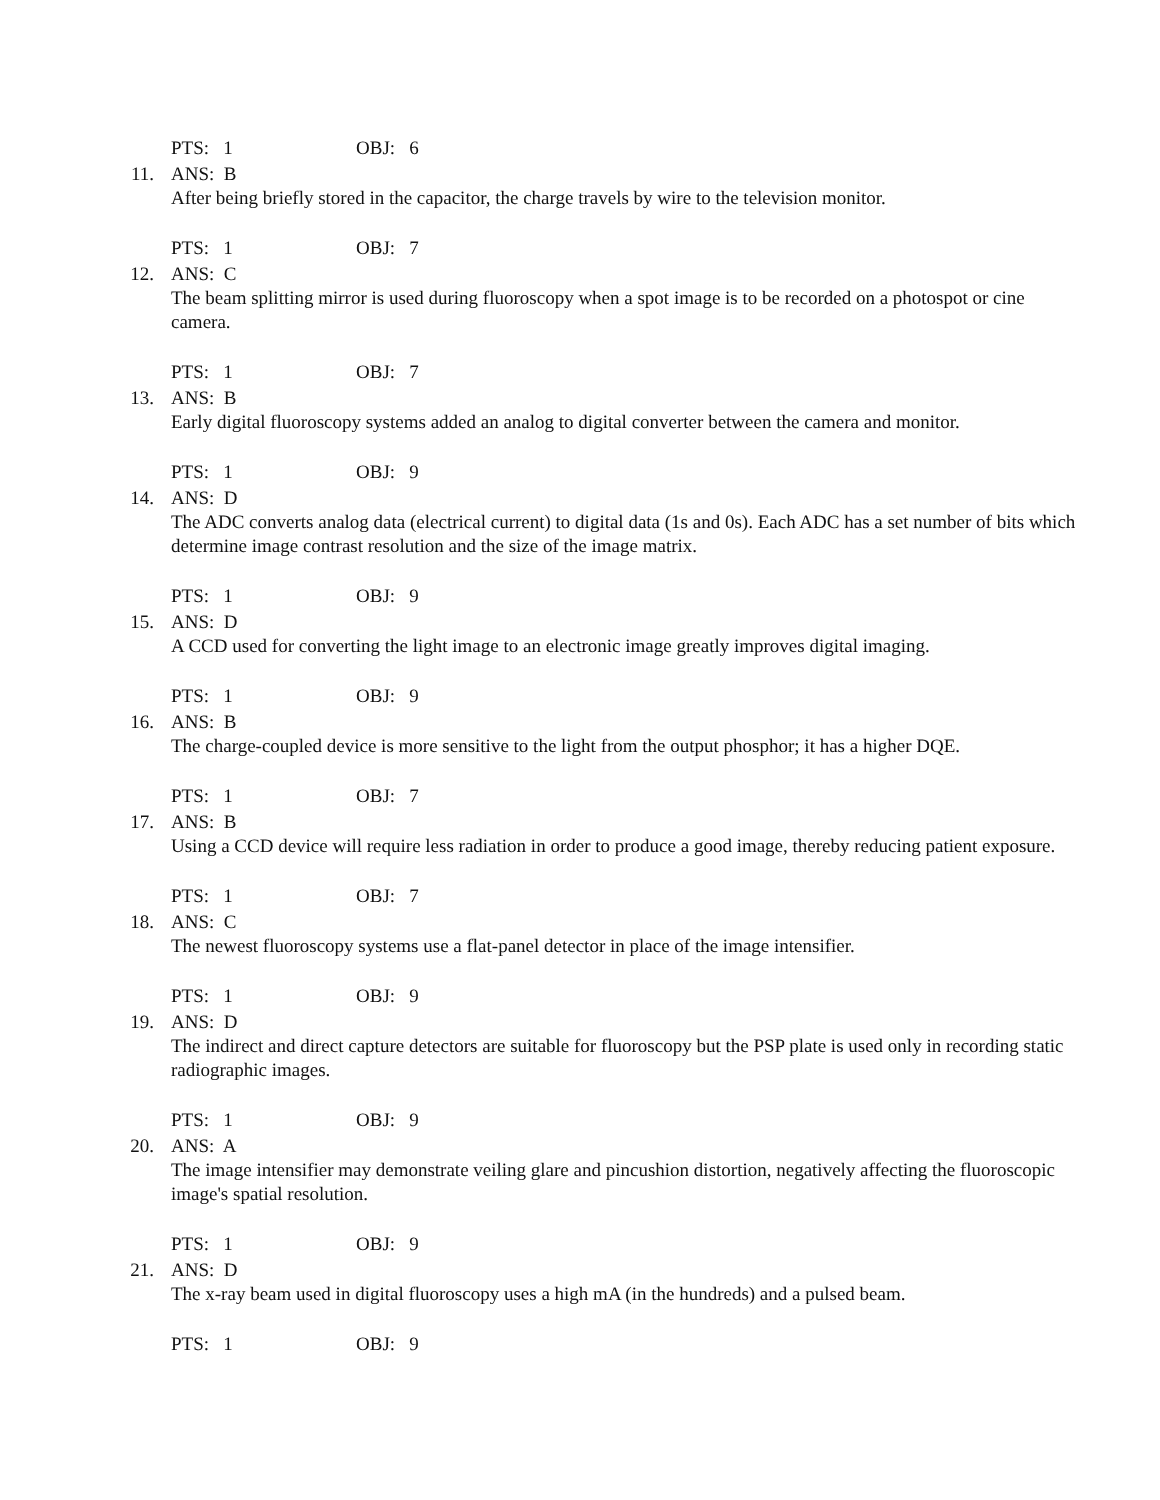PTS: 1 OBJ: 6
11. ANS: B
After being briefly stored in the capacitor, the charge travels by wire to the television monitor.
PTS: 1 OBJ: 7
12. ANS: C
The beam splitting mirror is used during fluoroscopy when a spot image is to be recorded on a photospot or cine camera.
PTS: 1 OBJ: 7
13. ANS: B
Early digital fluoroscopy systems added an analog to digital converter between the camera and monitor.
PTS: 1 OBJ: 9
14. ANS: D
The ADC converts analog data (electrical current) to digital data (1s and 0s). Each ADC has a set number of bits which determine image contrast resolution and the size of the image matrix.
PTS: 1 OBJ: 9
15. ANS: D
A CCD used for converting the light image to an electronic image greatly improves digital imaging.
PTS: 1 OBJ: 9
16. ANS: B
The charge-coupled device is more sensitive to the light from the output phosphor; it has a higher DQE.
PTS: 1 OBJ: 7
17. ANS: B
Using a CCD device will require less radiation in order to produce a good image, thereby reducing patient exposure.
PTS: 1 OBJ: 7
18. ANS: C
The newest fluoroscopy systems use a flat-panel detector in place of the image intensifier.
PTS: 1 OBJ: 9
19. ANS: D
The indirect and direct capture detectors are suitable for fluoroscopy but the PSP plate is used only in recording static radiographic images.
PTS: 1 OBJ: 9
20. ANS: A
The image intensifier may demonstrate veiling glare and pincushion distortion, negatively affecting the fluoroscopic image's spatial resolution.
PTS: 1 OBJ: 9
21. ANS: D
The x-ray beam used in digital fluoroscopy uses a high mA (in the hundreds) and a pulsed beam.
PTS: 1 OBJ: 9